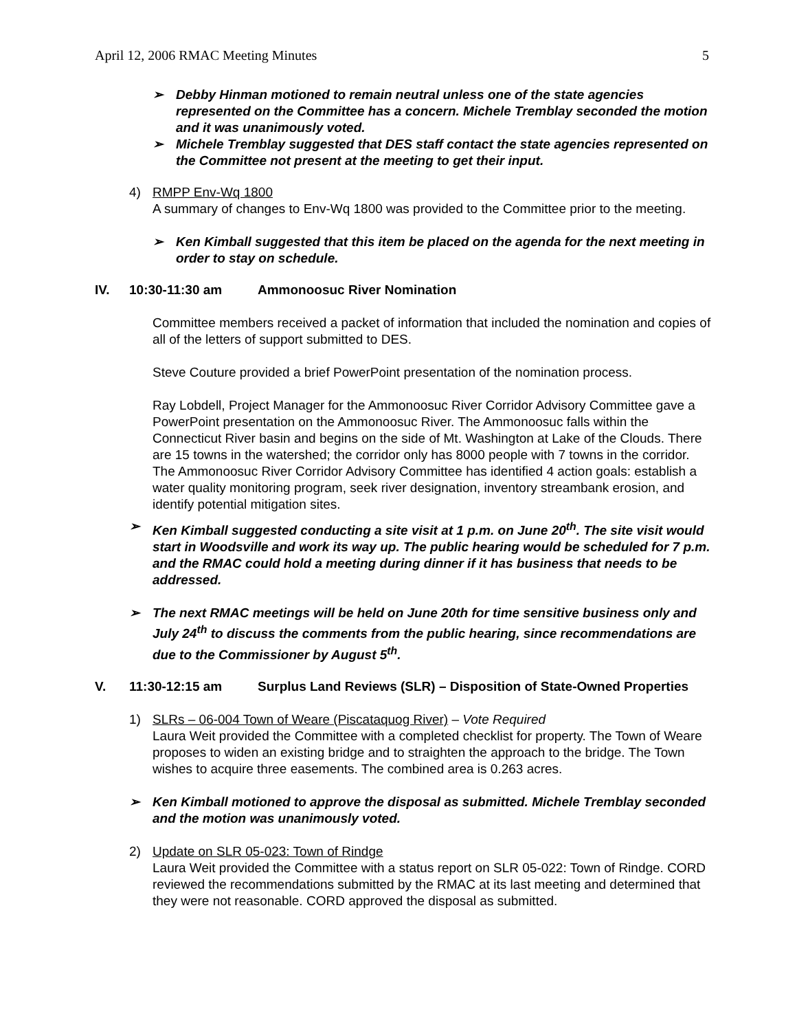April 12, 2006 RMAC Meeting Minutes 5
➢ Debby Hinman motioned to remain neutral unless one of the state agencies represented on the Committee has a concern. Michele Tremblay seconded the motion and it was unanimously voted.
➢ Michele Tremblay suggested that DES staff contact the state agencies represented on the Committee not present at the meeting to get their input.
4) RMPP Env-Wq 1800
A summary of changes to Env-Wq 1800 was provided to the Committee prior to the meeting.
➢ Ken Kimball suggested that this item be placed on the agenda for the next meeting in order to stay on schedule.
IV. 10:30-11:30 am Ammonoosuc River Nomination
Committee members received a packet of information that included the nomination and copies of all of the letters of support submitted to DES.
Steve Couture provided a brief PowerPoint presentation of the nomination process.
Ray Lobdell, Project Manager for the Ammonoosuc River Corridor Advisory Committee gave a PowerPoint presentation on the Ammonoosuc River. The Ammonoosuc falls within the Connecticut River basin and begins on the side of Mt. Washington at Lake of the Clouds. There are 15 towns in the watershed; the corridor only has 8000 people with 7 towns in the corridor. The Ammonoosuc River Corridor Advisory Committee has identified 4 action goals: establish a water quality monitoring program, seek river designation, inventory streambank erosion, and identify potential mitigation sites.
➢ Ken Kimball suggested conducting a site visit at 1 p.m. on June 20<sup>th</sup>. The site visit would start in Woodsville and work its way up. The public hearing would be scheduled for 7 p.m. and the RMAC could hold a meeting during dinner if it has business that needs to be addressed.
➢ The next RMAC meetings will be held on June 20th for time sensitive business only and July 24<sup>th</sup> to discuss the comments from the public hearing, since recommendations are due to the Commissioner by August 5<sup>th</sup>.
V. 11:30-12:15 am Surplus Land Reviews (SLR) – Disposition of State-Owned Properties
1) SLRs – 06-004 Town of Weare (Piscataquog River) – Vote Required
Laura Weit provided the Committee with a completed checklist for property. The Town of Weare proposes to widen an existing bridge and to straighten the approach to the bridge. The Town wishes to acquire three easements. The combined area is 0.263 acres.
➢ Ken Kimball motioned to approve the disposal as submitted. Michele Tremblay seconded and the motion was unanimously voted.
2) Update on SLR 05-023: Town of Rindge
Laura Weit provided the Committee with a status report on SLR 05-022: Town of Rindge. CORD reviewed the recommendations submitted by the RMAC at its last meeting and determined that they were not reasonable. CORD approved the disposal as submitted.